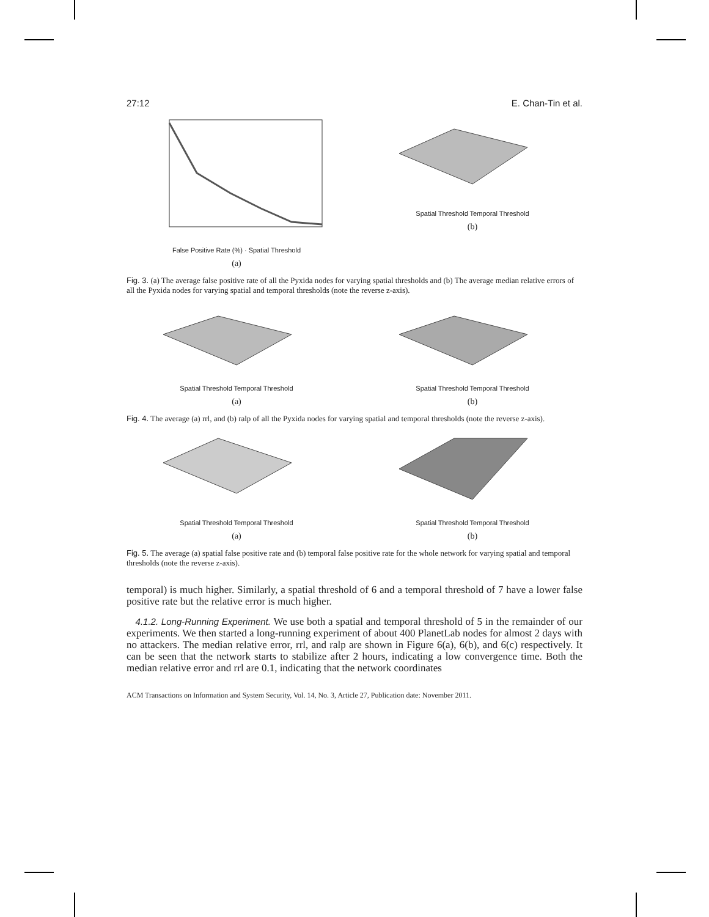27:12 E. Chan-Tin et al.
False Positive Rate (%) · Spatial Threshold
(a)
Spatial Threshold Temporal Threshold
(b)
Fig. 3. (a) The average false positive rate of all the Pyxida nodes for varying spatial thresholds and (b) The average median relative errors of all the Pyxida nodes for varying spatial and temporal thresholds (note the reverse z-axis).
Spatial Threshold Temporal Threshold
(a)
Spatial Threshold Temporal Threshold
(b)
Fig. 4. The average (a) rrl, and (b) ralp of all the Pyxida nodes for varying spatial and temporal thresholds (note the reverse z-axis).
Spatial Threshold Temporal Threshold
(a)
Spatial Threshold Temporal Threshold
(b)
Fig. 5. The average (a) spatial false positive rate and (b) temporal false positive rate for the whole network for varying spatial and temporal thresholds (note the reverse z-axis).
temporal) is much higher. Similarly, a spatial threshold of 6 and a temporal threshold of 7 have a lower false positive rate but the relative error is much higher.
4.1.2. Long-Running Experiment. We use both a spatial and temporal threshold of 5 in the remainder of our experiments. We then started a long-running experiment of about 400 PlanetLab nodes for almost 2 days with no attackers. The median relative error, rrl, and ralp are shown in Figure 6(a), 6(b), and 6(c) respectively. It can be seen that the network starts to stabilize after 2 hours, indicating a low convergence time. Both the median relative error and rrl are 0.1, indicating that the network coordinates
ACM Transactions on Information and System Security, Vol. 14, No. 3, Article 27, Publication date: November 2011.